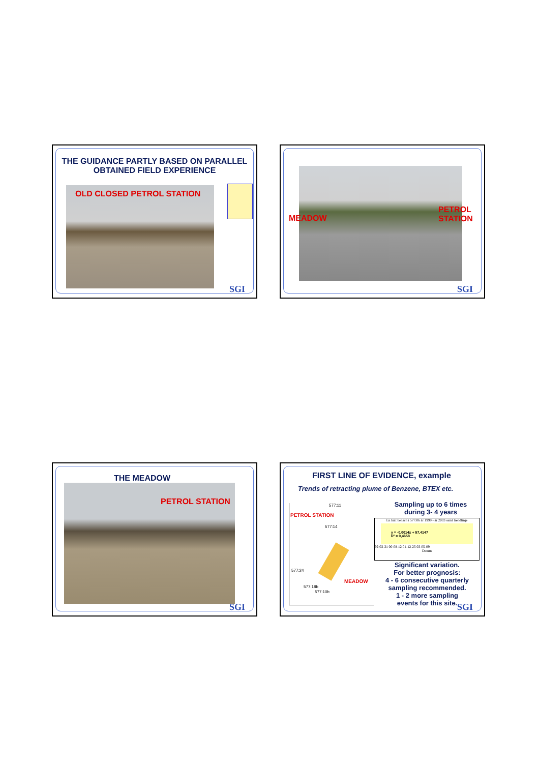THE GUIDANCE PARTLY BASED ON PARALLEL
OBTAINED FIELD EXPERIENCE
OLD CLOSED PETROL STATION
SGI
MEADOW
PETROL
STATION
SGI
THE MEADOW
PETROL STATION
SGI
FIRST LINE OF EVIDENCE, example
Trends of retracting plume of Benzene, BTEX etc.
PETROL STATION
MEADOW
577:11
577:14
577:24
577:18b
577:10b
Sampling up to 6 times
during 3- 4 years
Ln halt bensen i 577:06 år 1999 - år 2003 samt trendlinje
y = -0,0014x + 57,4147
R² = 0,4658
99-03-31 00-08-12 01-12-25 03-05-09
Datum
Significant variation.
For better prognosis:
4 - 6 consecutive quarterly sampling recommended.
1 - 2 more sampling
events for this site.
SGI